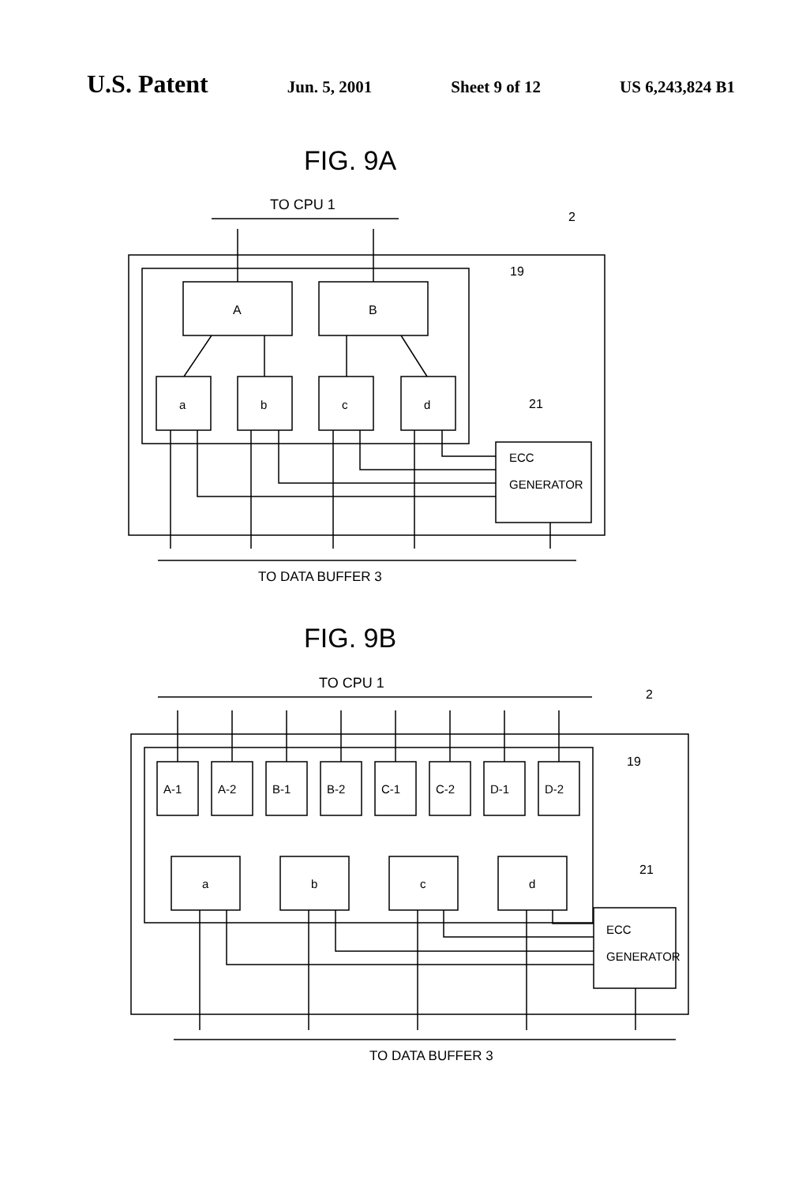U.S. Patent Jun. 5, 2001 Sheet 9 of 12 US 6,243,824 B1
FIG. 9A
TO CPU 1
2
19
A
B
a
b
c
d
21
ECC
GENERATOR
TO DATA BUFFER 3
FIG. 9B
TO CPU 1
2
19
A-1
A-2
B-1
B-2
C-1
C-2
D-1
D-2
a
b
c
d
21
ECC
GENERATOR
TO DATA BUFFER 3